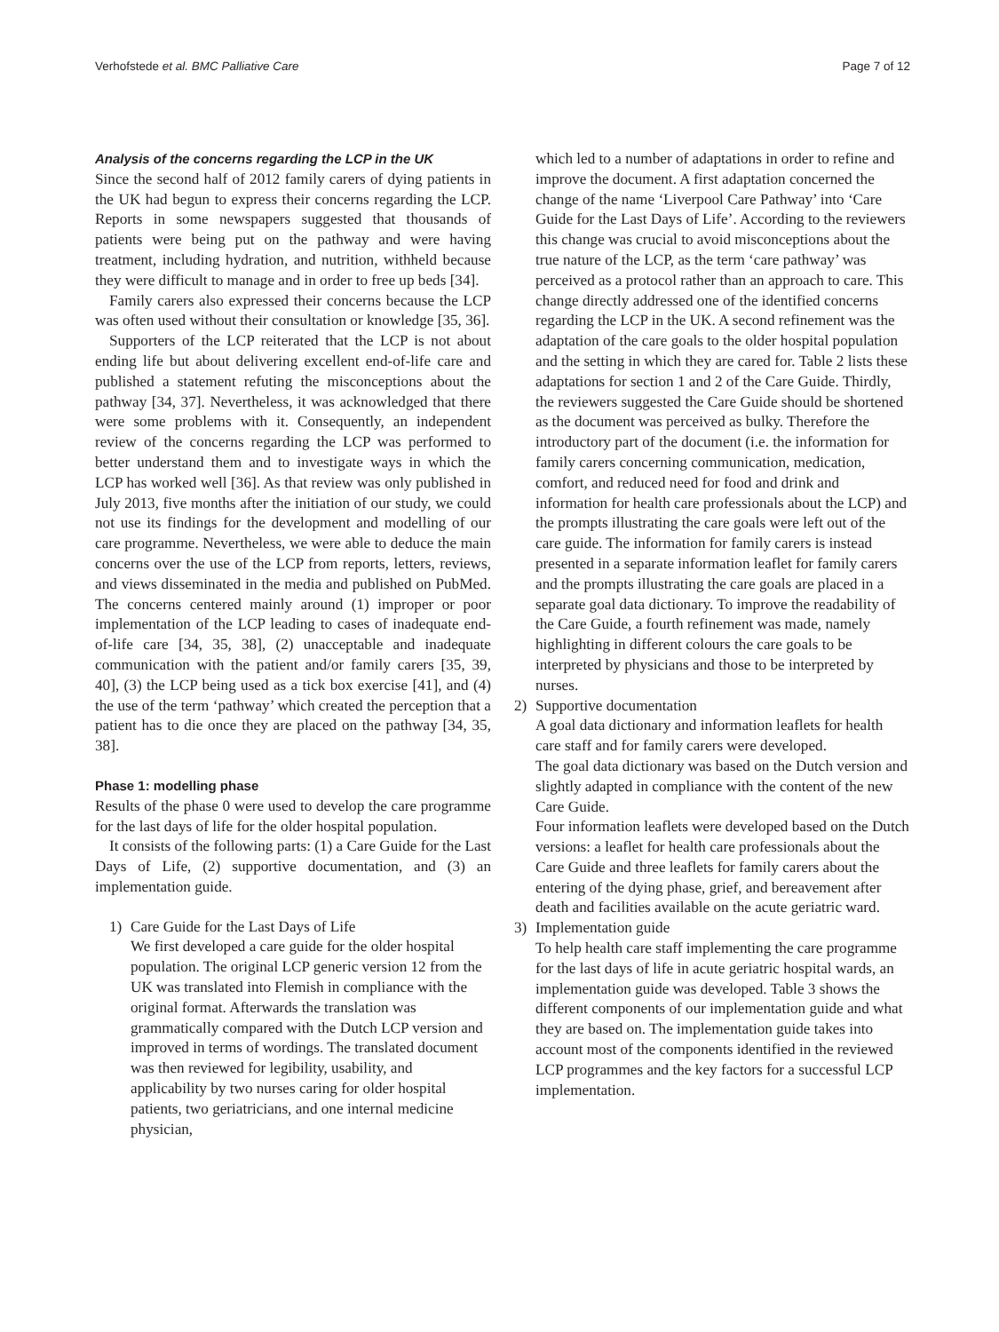Verhofstede et al. BMC Palliative Care Page 7 of 12
Analysis of the concerns regarding the LCP in the UK
Since the second half of 2012 family carers of dying patients in the UK had begun to express their concerns regarding the LCP. Reports in some newspapers suggested that thousands of patients were being put on the pathway and were having treatment, including hydration, and nutrition, withheld because they were difficult to manage and in order to free up beds [34].
Family carers also expressed their concerns because the LCP was often used without their consultation or knowledge [35, 36].
Supporters of the LCP reiterated that the LCP is not about ending life but about delivering excellent end-of-life care and published a statement refuting the misconceptions about the pathway [34, 37]. Nevertheless, it was acknowledged that there were some problems with it. Consequently, an independent review of the concerns regarding the LCP was performed to better understand them and to investigate ways in which the LCP has worked well [36]. As that review was only published in July 2013, five months after the initiation of our study, we could not use its findings for the development and modelling of our care programme. Nevertheless, we were able to deduce the main concerns over the use of the LCP from reports, letters, reviews, and views disseminated in the media and published on PubMed. The concerns centered mainly around (1) improper or poor implementation of the LCP leading to cases of inadequate end-of-life care [34, 35, 38], (2) unacceptable and inadequate communication with the patient and/or family carers [35, 39, 40], (3) the LCP being used as a tick box exercise [41], and (4) the use of the term ‘pathway’ which created the perception that a patient has to die once they are placed on the pathway [34, 35, 38].
Phase 1: modelling phase
Results of the phase 0 were used to develop the care programme for the last days of life for the older hospital population.
It consists of the following parts: (1) a Care Guide for the Last Days of Life, (2) supportive documentation, and (3) an implementation guide.
1) Care Guide for the Last Days of Life
We first developed a care guide for the older hospital population. The original LCP generic version 12 from the UK was translated into Flemish in compliance with the original format. Afterwards the translation was grammatically compared with the Dutch LCP version and improved in terms of wordings. The translated document was then reviewed for legibility, usability, and applicability by two nurses caring for older hospital patients, two geriatricians, and one internal medicine physician,
which led to a number of adaptations in order to refine and improve the document. A first adaptation concerned the change of the name ‘Liverpool Care Pathway’ into ‘Care Guide for the Last Days of Life’. According to the reviewers this change was crucial to avoid misconceptions about the true nature of the LCP, as the term ‘care pathway’ was perceived as a protocol rather than an approach to care. This change directly addressed one of the identified concerns regarding the LCP in the UK. A second refinement was the adaptation of the care goals to the older hospital population and the setting in which they are cared for. Table 2 lists these adaptations for section 1 and 2 of the Care Guide. Thirdly, the reviewers suggested the Care Guide should be shortened as the document was perceived as bulky. Therefore the introductory part of the document (i.e. the information for family carers concerning communication, medication, comfort, and reduced need for food and drink and information for health care professionals about the LCP) and the prompts illustrating the care goals were left out of the care guide. The information for family carers is instead presented in a separate information leaflet for family carers and the prompts illustrating the care goals are placed in a separate goal data dictionary. To improve the readability of the Care Guide, a fourth refinement was made, namely highlighting in different colours the care goals to be interpreted by physicians and those to be interpreted by nurses.
2) Supportive documentation
A goal data dictionary and information leaflets for health care staff and for family carers were developed.
The goal data dictionary was based on the Dutch version and slightly adapted in compliance with the content of the new Care Guide.
Four information leaflets were developed based on the Dutch versions: a leaflet for health care professionals about the Care Guide and three leaflets for family carers about the entering of the dying phase, grief, and bereavement after death and facilities available on the acute geriatric ward.
3) Implementation guide
To help health care staff implementing the care programme for the last days of life in acute geriatric hospital wards, an implementation guide was developed. Table 3 shows the different components of our implementation guide and what they are based on. The implementation guide takes into account most of the components identified in the reviewed LCP programmes and the key factors for a successful LCP implementation.